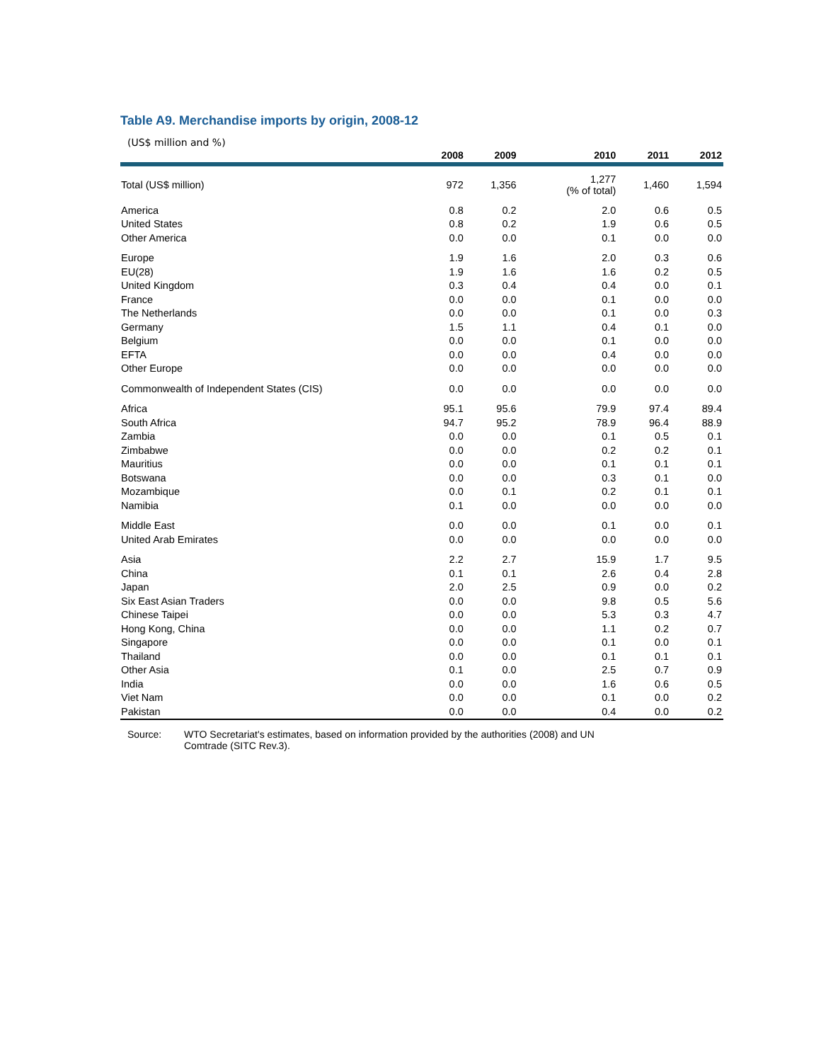Table A9. Merchandise imports by origin, 2008-12
(US$ million and %)
| | 2008 | 2009 | 2010 | 2011 | 2012 |
| --- | --- | --- | --- | --- | --- |
| Total (US$ million) | 972 | 1,356 | 1,277 (% of total) | 1,460 | 1,594 |
| America | 0.8 | 0.2 | 2.0 | 0.6 | 0.5 |
| United States | 0.8 | 0.2 | 1.9 | 0.6 | 0.5 |
| Other America | 0.0 | 0.0 | 0.1 | 0.0 | 0.0 |
| Europe | 1.9 | 1.6 | 2.0 | 0.3 | 0.6 |
| EU(28) | 1.9 | 1.6 | 1.6 | 0.2 | 0.5 |
| United Kingdom | 0.3 | 0.4 | 0.4 | 0.0 | 0.1 |
| France | 0.0 | 0.0 | 0.1 | 0.0 | 0.0 |
| The Netherlands | 0.0 | 0.0 | 0.1 | 0.0 | 0.3 |
| Germany | 1.5 | 1.1 | 0.4 | 0.1 | 0.0 |
| Belgium | 0.0 | 0.0 | 0.1 | 0.0 | 0.0 |
| EFTA | 0.0 | 0.0 | 0.4 | 0.0 | 0.0 |
| Other Europe | 0.0 | 0.0 | 0.0 | 0.0 | 0.0 |
| Commonwealth of Independent States (CIS) | 0.0 | 0.0 | 0.0 | 0.0 | 0.0 |
| Africa | 95.1 | 95.6 | 79.9 | 97.4 | 89.4 |
| South Africa | 94.7 | 95.2 | 78.9 | 96.4 | 88.9 |
| Zambia | 0.0 | 0.0 | 0.1 | 0.5 | 0.1 |
| Zimbabwe | 0.0 | 0.0 | 0.2 | 0.2 | 0.1 |
| Mauritius | 0.0 | 0.0 | 0.1 | 0.1 | 0.1 |
| Botswana | 0.0 | 0.0 | 0.3 | 0.1 | 0.0 |
| Mozambique | 0.0 | 0.1 | 0.2 | 0.1 | 0.1 |
| Namibia | 0.1 | 0.0 | 0.0 | 0.0 | 0.0 |
| Middle East | 0.0 | 0.0 | 0.1 | 0.0 | 0.1 |
| United Arab Emirates | 0.0 | 0.0 | 0.0 | 0.0 | 0.0 |
| Asia | 2.2 | 2.7 | 15.9 | 1.7 | 9.5 |
| China | 0.1 | 0.1 | 2.6 | 0.4 | 2.8 |
| Japan | 2.0 | 2.5 | 0.9 | 0.0 | 0.2 |
| Six East Asian Traders | 0.0 | 0.0 | 9.8 | 0.5 | 5.6 |
| Chinese Taipei | 0.0 | 0.0 | 5.3 | 0.3 | 4.7 |
| Hong Kong, China | 0.0 | 0.0 | 1.1 | 0.2 | 0.7 |
| Singapore | 0.0 | 0.0 | 0.1 | 0.0 | 0.1 |
| Thailand | 0.0 | 0.0 | 0.1 | 0.1 | 0.1 |
| Other Asia | 0.1 | 0.0 | 2.5 | 0.7 | 0.9 |
| India | 0.0 | 0.0 | 1.6 | 0.6 | 0.5 |
| Viet Nam | 0.0 | 0.0 | 0.1 | 0.0 | 0.2 |
| Pakistan | 0.0 | 0.0 | 0.4 | 0.0 | 0.2 |
Source: WTO Secretariat's estimates, based on information provided by the authorities (2008) and UN
Comtrade (SITC Rev.3).